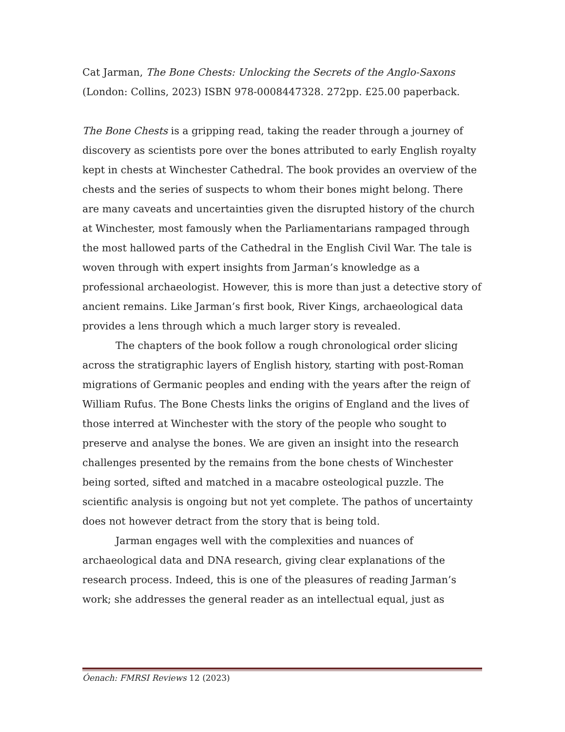Cat Jarman, The Bone Chests: Unlocking the Secrets of the Anglo-Saxons (London: Collins, 2023) ISBN 978-0008447328. 272pp. £25.00 paperback.
The Bone Chests is a gripping read, taking the reader through a journey of discovery as scientists pore over the bones attributed to early English royalty kept in chests at Winchester Cathedral. The book provides an overview of the chests and the series of suspects to whom their bones might belong. There are many caveats and uncertainties given the disrupted history of the church at Winchester, most famously when the Parliamentarians rampaged through the most hallowed parts of the Cathedral in the English Civil War. The tale is woven through with expert insights from Jarman’s knowledge as a professional archaeologist. However, this is more than just a detective story of ancient remains. Like Jarman’s first book, River Kings, archaeological data provides a lens through which a much larger story is revealed.
The chapters of the book follow a rough chronological order slicing across the stratigraphic layers of English history, starting with post-Roman migrations of Germanic peoples and ending with the years after the reign of William Rufus. The Bone Chests links the origins of England and the lives of those interred at Winchester with the story of the people who sought to preserve and analyse the bones. We are given an insight into the research challenges presented by the remains from the bone chests of Winchester being sorted, sifted and matched in a macabre osteological puzzle. The scientific analysis is ongoing but not yet complete. The pathos of uncertainty does not however detract from the story that is being told.
Jarman engages well with the complexities and nuances of archaeological data and DNA research, giving clear explanations of the research process. Indeed, this is one of the pleasures of reading Jarman’s work; she addresses the general reader as an intellectual equal, just as
Óenach: FMRSI Reviews 12 (2023)